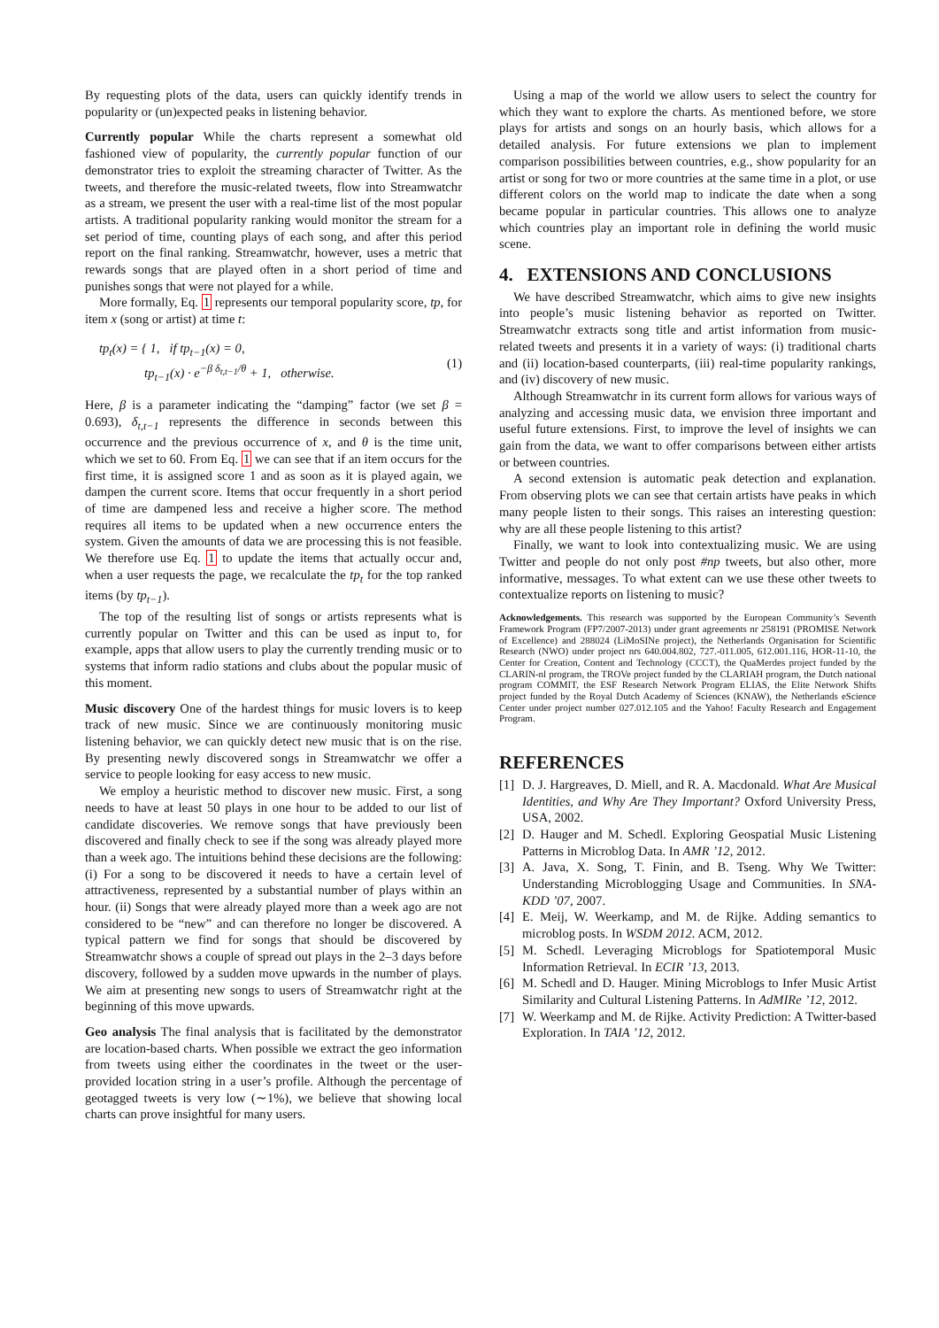By requesting plots of the data, users can quickly identify trends in popularity or (un)expected peaks in listening behavior.
Currently popular While the charts represent a somewhat old fashioned view of popularity, the currently popular function of our demonstrator tries to exploit the streaming character of Twitter. As the tweets, and therefore the music-related tweets, flow into Streamwatchr as a stream, we present the user with a real-time list of the most popular artists. A traditional popularity ranking would monitor the stream for a set period of time, counting plays of each song, and after this period report on the final ranking. Streamwatchr, however, uses a metric that rewards songs that are played often in a short period of time and punishes songs that were not played for a while.
More formally, Eq. 1 represents our temporal popularity score, tp, for item x (song or artist) at time t:
tp<sub>t</sub>(x) = { 1, if tp<sub>t−1</sub>(x) = 0,
tp<sub>t−1</sub>(x) · e<sup>−β δ<sub>t,t−1</sub>/θ</sup> + 1, otherwise. (1)
Here, β is a parameter indicating the “damping” factor (we set β = 0.693), δ<sub>t,t−1</sub> represents the difference in seconds between this occurrence and the previous occurrence of x, and θ is the time unit, which we set to 60. From Eq. 1 we can see that if an item occurs for the first time, it is assigned score 1 and as soon as it is played again, we dampen the current score. Items that occur frequently in a short period of time are dampened less and receive a higher score. The method requires all items to be updated when a new occurrence enters the system. Given the amounts of data we are processing this is not feasible. We therefore use Eq. 1 to update the items that actually occur and, when a user requests the page, we recalculate the tp<sub>t</sub> for the top ranked items (by tp<sub>t−1</sub>).
The top of the resulting list of songs or artists represents what is currently popular on Twitter and this can be used as input to, for example, apps that allow users to play the currently trending music or to systems that inform radio stations and clubs about the popular music of this moment.
Music discovery One of the hardest things for music lovers is to keep track of new music. Since we are continuously monitoring music listening behavior, we can quickly detect new music that is on the rise. By presenting newly discovered songs in Streamwatchr we offer a service to people looking for easy access to new music.
We employ a heuristic method to discover new music. First, a song needs to have at least 50 plays in one hour to be added to our list of candidate discoveries. We remove songs that have previously been discovered and finally check to see if the song was already played more than a week ago. The intuitions behind these decisions are the following: (i) For a song to be discovered it needs to have a certain level of attractiveness, represented by a substantial number of plays within an hour. (ii) Songs that were already played more than a week ago are not considered to be “new” and can therefore no longer be discovered. A typical pattern we find for songs that should be discovered by Streamwatchr shows a couple of spread out plays in the 2–3 days before discovery, followed by a sudden move upwards in the number of plays. We aim at presenting new songs to users of Streamwatchr right at the beginning of this move upwards.
Geo analysis The final analysis that is facilitated by the demonstrator are location-based charts. When possible we extract the geo information from tweets using either the coordinates in the tweet or the user-provided location string in a user’s profile. Although the percentage of geotagged tweets is very low (∼1%), we believe that showing local charts can prove insightful for many users.
Using a map of the world we allow users to select the country for which they want to explore the charts. As mentioned before, we store plays for artists and songs on an hourly basis, which allows for a detailed analysis. For future extensions we plan to implement comparison possibilities between countries, e.g., show popularity for an artist or song for two or more countries at the same time in a plot, or use different colors on the world map to indicate the date when a song became popular in particular countries. This allows one to analyze which countries play an important role in defining the world music scene.
4. EXTENSIONS AND CONCLUSIONS
We have described Streamwatchr, which aims to give new insights into people’s music listening behavior as reported on Twitter. Streamwatchr extracts song title and artist information from music-related tweets and presents it in a variety of ways: (i) traditional charts and (ii) location-based counterparts, (iii) real-time popularity rankings, and (iv) discovery of new music.
Although Streamwatchr in its current form allows for various ways of analyzing and accessing music data, we envision three important and useful future extensions. First, to improve the level of insights we can gain from the data, we want to offer comparisons between either artists or between countries.
A second extension is automatic peak detection and explanation. From observing plots we can see that certain artists have peaks in which many people listen to their songs. This raises an interesting question: why are all these people listening to this artist?
Finally, we want to look into contextualizing music. We are using Twitter and people do not only post #np tweets, but also other, more informative, messages. To what extent can we use these other tweets to contextualize reports on listening to music?
Acknowledgements. This research was supported by the European Community’s Seventh Framework Program (FP7/2007-2013) under grant agreements nr 258191 (PROMISE Network of Excellence) and 288024 (LiMoSINe project), the Netherlands Organisation for Scientific Research (NWO) under project nrs 640.004.802, 727.-011.005, 612.001.116, HOR-11-10, the Center for Creation, Content and Technology (CCCT), the QuaMerdes project funded by the CLARIN-nl program, the TROVe project funded by the CLARIAH program, the Dutch national program COMMIT, the ESF Research Network Program ELIAS, the Elite Network Shifts project funded by the Royal Dutch Academy of Sciences (KNAW), the Netherlands eScience Center under project number 027.012.105 and the Yahoo! Faculty Research and Engagement Program.
REFERENCES
[1] D. J. Hargreaves, D. Miell, and R. A. Macdonald. What Are Musical Identities, and Why Are They Important? Oxford University Press, USA, 2002.
[2] D. Hauger and M. Schedl. Exploring Geospatial Music Listening Patterns in Microblog Data. In AMR ’12, 2012.
[3] A. Java, X. Song, T. Finin, and B. Tseng. Why We Twitter: Understanding Microblogging Usage and Communities. In SNA-KDD ’07, 2007.
[4] E. Meij, W. Weerkamp, and M. de Rijke. Adding semantics to microblog posts. In WSDM 2012. ACM, 2012.
[5] M. Schedl. Leveraging Microblogs for Spatiotemporal Music Information Retrieval. In ECIR ’13, 2013.
[6] M. Schedl and D. Hauger. Mining Microblogs to Infer Music Artist Similarity and Cultural Listening Patterns. In AdMIRe ’12, 2012.
[7] W. Weerkamp and M. de Rijke. Activity Prediction: A Twitter-based Exploration. In TAIA ’12, 2012.